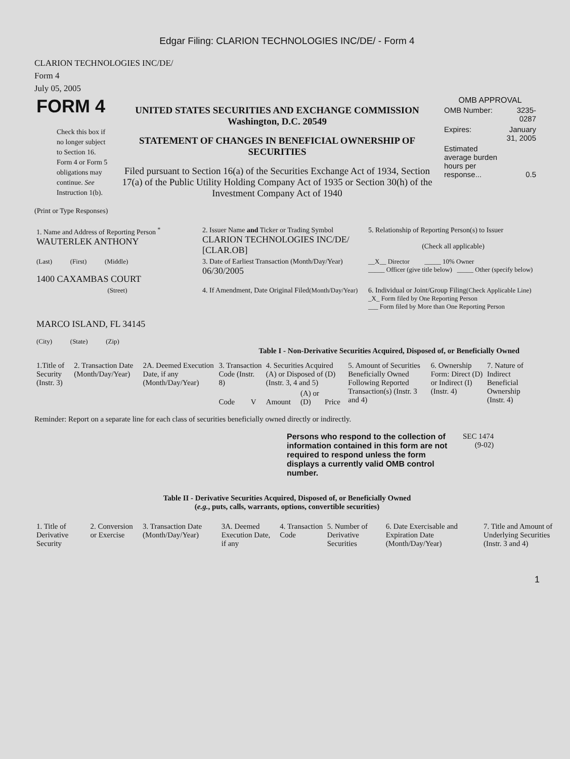Edgar Filing: CLARION TECHNOLOGIES INC/DE/ - Form 4
CLARION TECHNOLOGIES INC/DE/
Form 4
July 05, 2005
| FORM 4 Check this box if no longer subject to Section 16. Form 4 or Form 5 obligations may continue. See Instruction 1(b). | UNITED STATES SECURITIES AND EXCHANGE COMMISSION Washington, D.C. 20549 STATEMENT OF CHANGES IN BENEFICIAL OWNERSHIP OF SECURITIES Filed pursuant to Section 16(a) of the Securities Exchange Act of 1934, Section 17(a) of the Public Utility Holding Company Act of 1935 or Section 30(h) of the Investment Company Act of 1940 | OMB APPROVAL / OMB Number: / 3235-0287 / / Expires: / January 31, 2005 / / Estimated average burden hours per response... / 0.5 / |
(Print or Type Responses)
| 1. Name and Address of Reporting Person <sup>*</sup> WAUTERLEK ANTHONY | 2. Issuer Name and Ticker or Trading Symbol CLARION TECHNOLOGIES INC/DE/ [CLAR.OB] | 5. Relationship of Reporting Person(s) to Issuer (Check all applicable) |
| (Last) (First) (Middle) 1400 CAXAMBAS COURT | 3. Date of Earliest Transaction (Month/Day/Year) 06/30/2005 | __X__ Director _____ 10% Owner _____ Officer (give title below) _____ Other (specify below) |
| (Street) MARCO ISLAND, FL 34145 (City) (State) (Zip) | 4. If Amendment, Date Original Filed (Month/Day/Year) | 6. Individual or Joint/Group Filing (Check Applicable Line) _X_ Form filed by One Reporting Person ___ Form filed by More than One Reporting Person |
Table I - Non-Derivative Securities Acquired, Disposed of, or Beneficially Owned
| 1.Title of Security (Instr. 3) | 2. Transaction Date (Month/Day/Year) | 2A. Deemed Execution Date, if any (Month/Day/Year) | 3. Transaction Code (Instr. 8) | | 4. Securities Acquired (A) or Disposed of (D) (Instr. 3, 4 and 5) | | | 5. Amount of Securities Beneficially Owned Following Reported Transaction(s) (Instr. 3 and 4) | 6. Ownership Form: Direct (D) or Indirect (I) (Instr. 4) | 7. Nature of Indirect Beneficial Ownership (Instr. 4) |
| --- | --- | --- | --- | --- | --- | --- | --- | --- | --- | --- |
| | | | Code | V | Amount | (A) or (D) | Price | | | |
Reminder: Report on a separate line for each class of securities beneficially owned directly or indirectly.
| Persons who respond to the collection of information contained in this form are not required to respond unless the form displays a currently valid OMB control number. | SEC 1474 (9-02) |
Table II - Derivative Securities Acquired, Disposed of, or Beneficially Owned
(e.g., puts, calls, warrants, options, convertible securities)
| 1. Title of Derivative Security | 2. Conversion or Exercise | 3. Transaction Date (Month/Day/Year) | 3A. Deemed Execution Date, if any | 4. Transaction Code | 5. Number of Derivative Securities | 6. Date Exercisable and Expiration Date (Month/Day/Year) | 7. Title and Amount of Underlying Securities (Instr. 3 and 4) |
| --- | --- | --- | --- | --- | --- | --- | --- |
1